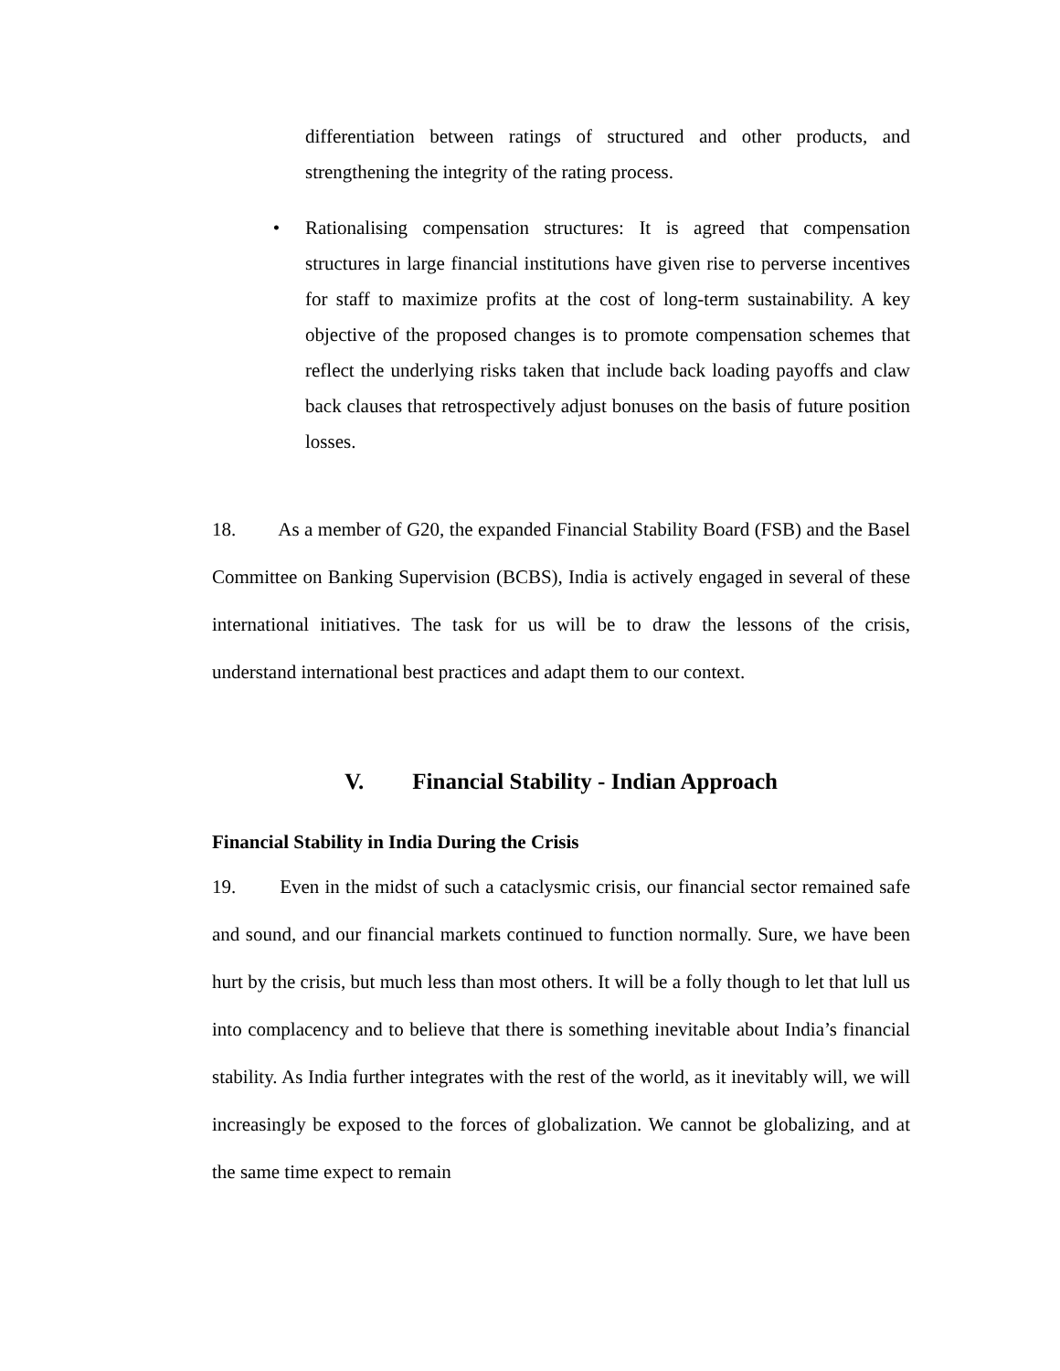differentiation between ratings of structured and other products, and strengthening the integrity of the rating process.
• Rationalising compensation structures: It is agreed that compensation structures in large financial institutions have given rise to perverse incentives for staff to maximize profits at the cost of long-term sustainability. A key objective of the proposed changes is to promote compensation schemes that reflect the underlying risks taken that include back loading payoffs and claw back clauses that retrospectively adjust bonuses on the basis of future position losses.
18. As a member of G20, the expanded Financial Stability Board (FSB) and the Basel Committee on Banking Supervision (BCBS), India is actively engaged in several of these international initiatives. The task for us will be to draw the lessons of the crisis, understand international best practices and adapt them to our context.
V. Financial Stability - Indian Approach
Financial Stability in India During the Crisis
19. Even in the midst of such a cataclysmic crisis, our financial sector remained safe and sound, and our financial markets continued to function normally. Sure, we have been hurt by the crisis, but much less than most others. It will be a folly though to let that lull us into complacency and to believe that there is something inevitable about India’s financial stability. As India further integrates with the rest of the world, as it inevitably will, we will increasingly be exposed to the forces of globalization. We cannot be globalizing, and at the same time expect to remain